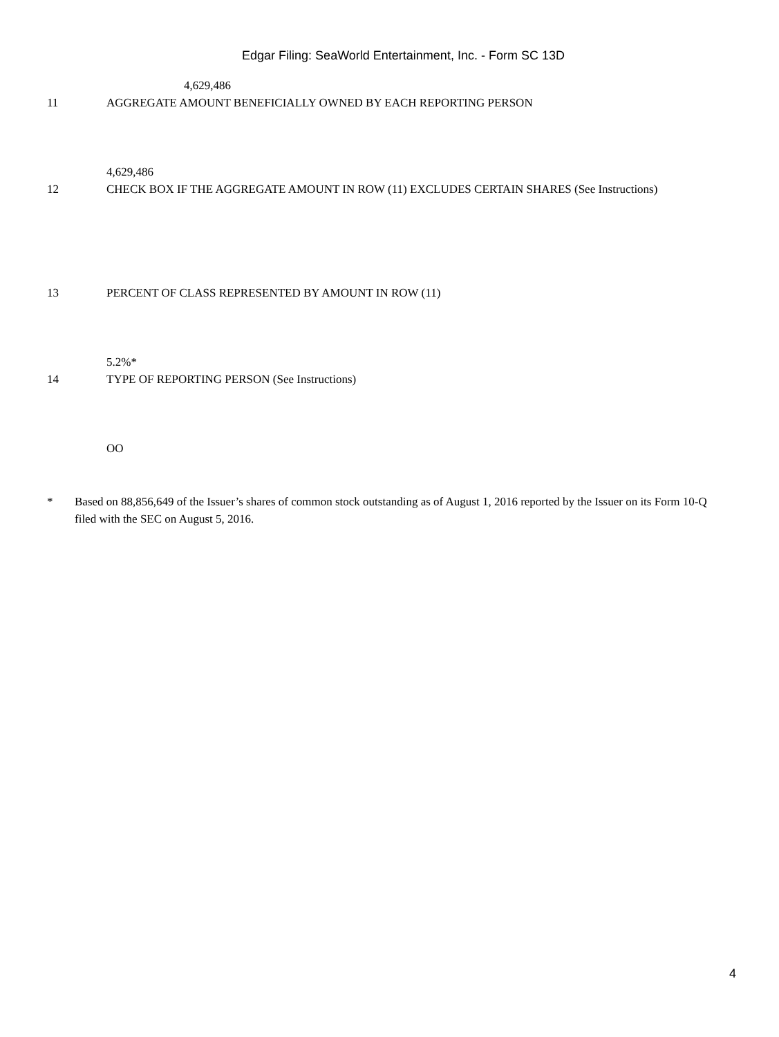Edgar Filing: SeaWorld Entertainment, Inc. - Form SC 13D
4,629,486
11 AGGREGATE AMOUNT BENEFICIALLY OWNED BY EACH REPORTING PERSON
4,629,486
12 CHECK BOX IF THE AGGREGATE AMOUNT IN ROW (11) EXCLUDES CERTAIN SHARES (See Instructions)
13 PERCENT OF CLASS REPRESENTED BY AMOUNT IN ROW (11)
5.2%*
14 TYPE OF REPORTING PERSON (See Instructions)
OO
* Based on 88,856,649 of the Issuer’s shares of common stock outstanding as of August 1, 2016 reported by the Issuer on its Form 10-Q filed with the SEC on August 5, 2016.
4